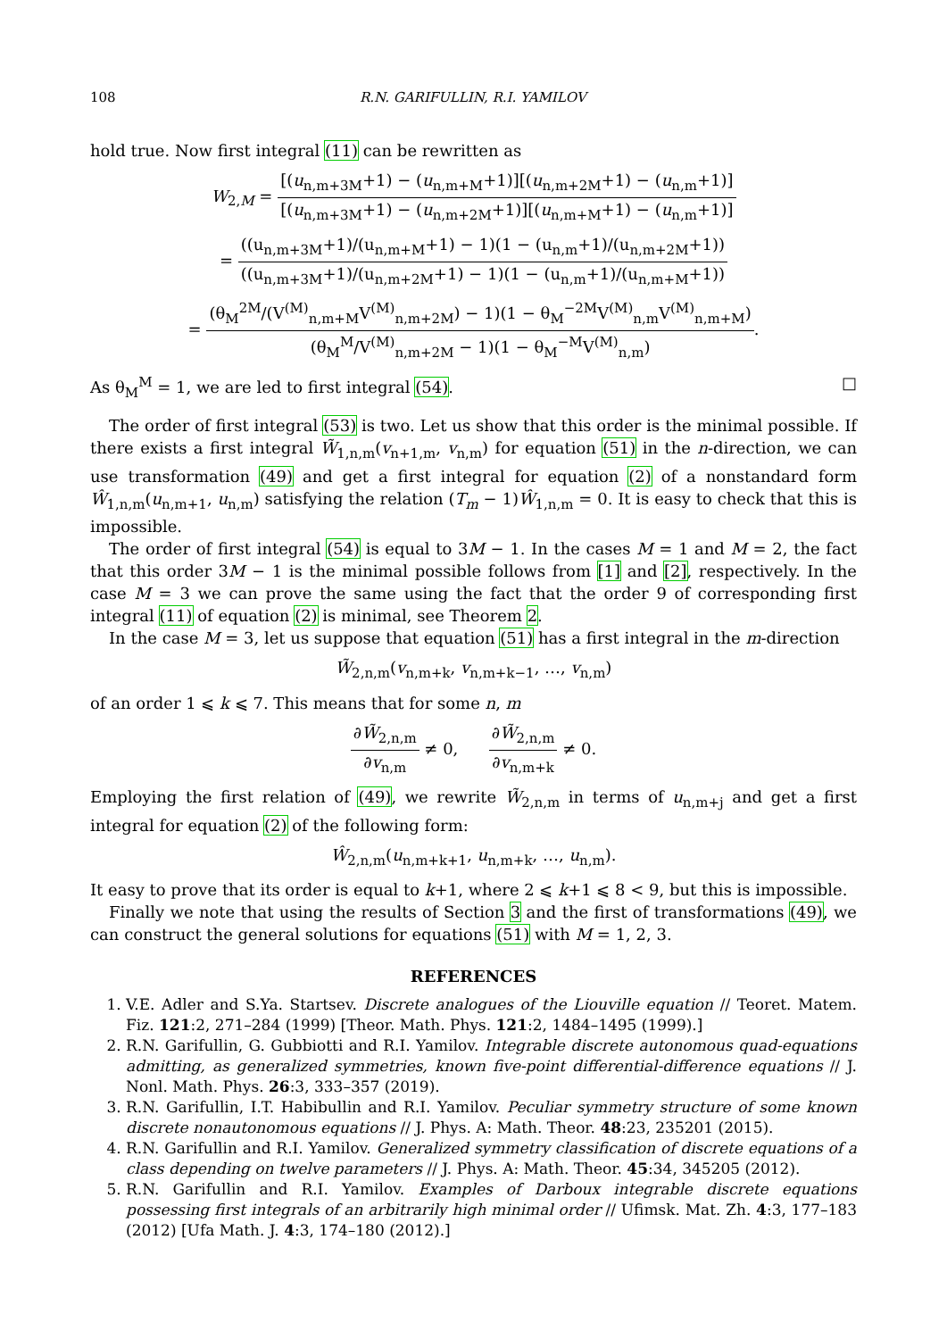108 R.N. GARIFULLIN, R.I. YAMILOV
hold true. Now first integral (11) can be rewritten as
W<sub>2,M</sub> = [(u<sub>n,m+3M</sub>+1) − (u<sub>n,m+M</sub>+1)][(u<sub>n,m+2M</sub>+1) − (u<sub>n,m</sub>+1)] [(u<sub>n,m+3M</sub>+1) − (u<sub>n,m+2M</sub>+1)][(u<sub>n,m+M</sub>+1) − (u<sub>n,m</sub>+1)]
= ((u<sub>n,m+3M</sub>+1)/(u<sub>n,m+M</sub>+1) − 1)(1 − (u<sub>n,m</sub>+1)/(u<sub>n,m+2M</sub>+1)) ((u<sub>n,m+3M</sub>+1)/(u<sub>n,m+2M</sub>+1) − 1)(1 − (u<sub>n,m</sub>+1)/(u<sub>n,m+M</sub>+1))
= (θ<sub>M</sub><sup>2M</sup>/(V<sup>(M)</sup><sub>n,m+M</sub>V<sup>(M)</sup><sub>n,m+2M</sub>) − 1)(1 − θ<sub>M</sub><sup>−2M</sup>V<sup>(M)</sup><sub>n,m</sub>V<sup>(M)</sup><sub>n,m+M</sub>) (θ<sub>M</sub><sup>M</sup>/V<sup>(M)</sup><sub>n,m+2M</sub> − 1)(1 − θ<sub>M</sub><sup>−M</sup>V<sup>(M)</sup><sub>n,m</sub>).
As θ<sub>M</sub><sup>M</sup> = 1, we are led to first integral (54). □
The order of first integral (53) is two. Let us show that this order is the minimal possible. If there exists a first integral W̃<sub>1,n,m</sub>(v<sub>n+1,m</sub>, v<sub>n,m</sub>) for equation (51) in the n-direction, we can use transformation (49) and get a first integral for equation (2) of a nonstandard form Ŵ<sub>1,n,m</sub>(u<sub>n,m+1</sub>, u<sub>n,m</sub>) satisfying the relation (T<sub>m</sub> − 1)Ŵ<sub>1,n,m</sub> = 0. It is easy to check that this is impossible.
The order of first integral (54) is equal to 3M − 1. In the cases M = 1 and M = 2, the fact that this order 3M − 1 is the minimal possible follows from [1] and [2], respectively. In the case M = 3 we can prove the same using the fact that the order 9 of corresponding first integral (11) of equation (2) is minimal, see Theorem 2.
In the case M = 3, let us suppose that equation (51) has a first integral in the m-direction
W̃<sub>2,n,m</sub>(v<sub>n,m+k</sub>, v<sub>n,m+k−1</sub>, …, v<sub>n,m</sub>)
of an order 1 ⩽ k ⩽ 7. This means that for some n, m
∂W̃<sub>2,n,m</sub> ∂v<sub>n,m</sub> ≠ 0, ∂W̃<sub>2,n,m</sub> ∂v<sub>n,m+k</sub> ≠ 0.
Employing the first relation of (49), we rewrite W̃<sub>2,n,m</sub> in terms of u<sub>n,m+j</sub> and get a first integral for equation (2) of the following form:
Ŵ<sub>2,n,m</sub>(u<sub>n,m+k+1</sub>, u<sub>n,m+k</sub>, …, u<sub>n,m</sub>).
It easy to prove that its order is equal to k+1, where 2 ⩽ k+1 ⩽ 8 < 9, but this is impossible.
Finally we note that using the results of Section 3 and the first of transformations (49), we can construct the general solutions for equations (51) with M = 1, 2, 3.
REFERENCES
1. V.E. Adler and S.Ya. Startsev. Discrete analogues of the Liouville equation // Teoret. Matem. Fiz. 121:2, 271–284 (1999) [Theor. Math. Phys. 121:2, 1484–1495 (1999).]
2. R.N. Garifullin, G. Gubbiotti and R.I. Yamilov. Integrable discrete autonomous quad-equations admitting, as generalized symmetries, known five-point differential-difference equations // J. Nonl. Math. Phys. 26:3, 333–357 (2019).
3. R.N. Garifullin, I.T. Habibullin and R.I. Yamilov. Peculiar symmetry structure of some known discrete nonautonomous equations // J. Phys. A: Math. Theor. 48:23, 235201 (2015).
4. R.N. Garifullin and R.I. Yamilov. Generalized symmetry classification of discrete equations of a class depending on twelve parameters // J. Phys. A: Math. Theor. 45:34, 345205 (2012).
5. R.N. Garifullin and R.I. Yamilov. Examples of Darboux integrable discrete equations possessing first integrals of an arbitrarily high minimal order // Ufimsk. Mat. Zh. 4:3, 177–183 (2012) [Ufa Math. J. 4:3, 174–180 (2012).]